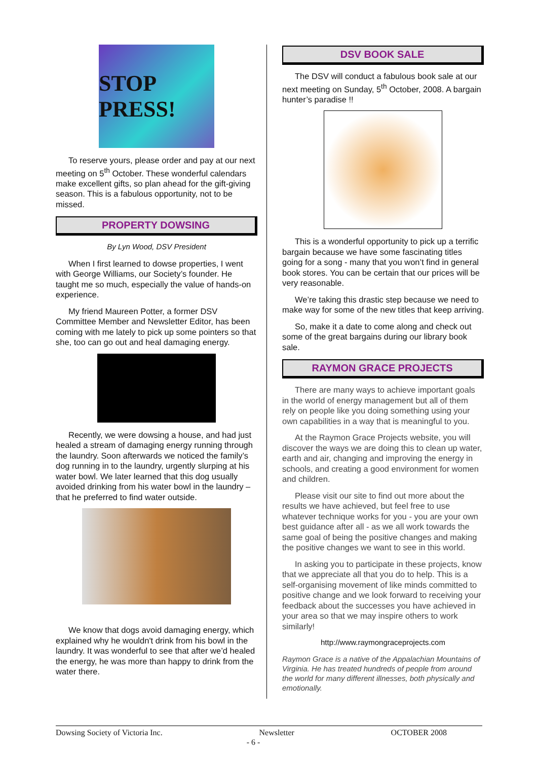STOP PRESS!
To reserve yours, please order and pay at our next meeting on 5<sup>th</sup> October. These wonderful calendars make excellent gifts, so plan ahead for the gift-giving season. This is a fabulous opportunity, not to be missed.
PROPERTY DOWSING
By Lyn Wood, DSV President
When I first learned to dowse properties, I went with George Williams, our Society’s founder. He taught me so much, especially the value of hands-on experience.
My friend Maureen Potter, a former DSV Committee Member and Newsletter Editor, has been coming with me lately to pick up some pointers so that she, too can go out and heal damaging energy.
Recently, we were dowsing a house, and had just healed a stream of damaging energy running through the laundry. Soon afterwards we noticed the family’s dog running in to the laundry, urgently slurping at his water bowl. We later learned that this dog usually avoided drinking from his water bowl in the laundry – that he preferred to find water outside.
We know that dogs avoid damaging energy, which explained why he wouldn't drink from his bowl in the laundry. It was wonderful to see that after we’d healed the energy, he was more than happy to drink from the water there.
DSV BOOK SALE
The DSV will conduct a fabulous book sale at our next meeting on Sunday, 5<sup>th</sup> October, 2008. A bargain hunter’s paradise !!
This is a wonderful opportunity to pick up a terrific bargain because we have some fascinating titles going for a song - many that you won’t find in general book stores. You can be certain that our prices will be very reasonable.
We’re taking this drastic step because we need to make way for some of the new titles that keep arriving.
So, make it a date to come along and check out some of the great bargains during our library book sale.
RAYMON GRACE PROJECTS
There are many ways to achieve important goals in the world of energy management but all of them rely on people like you doing something using your own capabilities in a way that is meaningful to you.
At the Raymon Grace Projects website, you will discover the ways we are doing this to clean up water, earth and air, changing and improving the energy in schools, and creating a good environment for women and children.
Please visit our site to find out more about the results we have achieved, but feel free to use whatever technique works for you - you are your own best guidance after all - as we all work towards the same goal of being the positive changes and making the positive changes we want to see in this world.
In asking you to participate in these projects, know that we appreciate all that you do to help. This is a self-organising movement of like minds committed to positive change and we look forward to receiving your feedback about the successes you have achieved in your area so that we may inspire others to work similarly!
http://www.raymongraceprojects.com
Raymon Grace is a native of the Appalachian Mountains of Virginia. He has treated hundreds of people from around the world for many different illnesses, both physically and emotionally.
Dowsing Society of Victoria Inc. Newsletter OCTOBER 2008
- 6 -